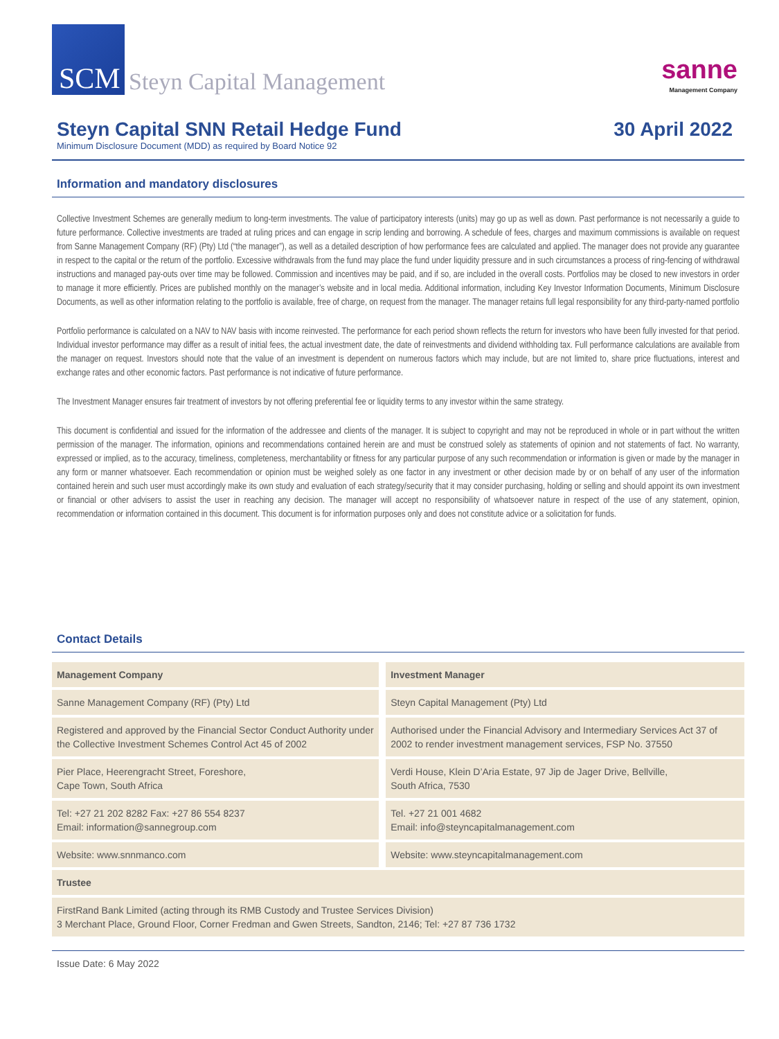SCM
Steyn Capital Management
sanne
Management Company
Steyn Capital SNN Retail Hedge Fund
30 April 2022
Minimum Disclosure Document (MDD) as required by Board Notice 92
Information and mandatory disclosures
Collective Investment Schemes are generally medium to long-term investments. The value of participatory interests (units) may go up as well as down. Past performance is not necessarily a guide to future performance. Collective investments are traded at ruling prices and can engage in scrip lending and borrowing. A schedule of fees, charges and maximum commissions is available on request from Sanne Management Company (RF) (Pty) Ltd (“the manager”), as well as a detailed description of how performance fees are calculated and applied. The manager does not provide any guarantee in respect to the capital or the return of the portfolio. Excessive withdrawals from the fund may place the fund under liquidity pressure and in such circumstances a process of ring-fencing of withdrawal instructions and managed pay-outs over time may be followed. Commission and incentives may be paid, and if so, are included in the overall costs. Portfolios may be closed to new investors in order to manage it more efficiently. Prices are published monthly on the manager’s website and in local media. Additional information, including Key Investor Information Documents, Minimum Disclosure Documents, as well as other information relating to the portfolio is available, free of charge, on request from the manager. The manager retains full legal responsibility for any third-party-named portfolio
Portfolio performance is calculated on a NAV to NAV basis with income reinvested. The performance for each period shown reflects the return for investors who have been fully invested for that period. Individual investor performance may differ as a result of initial fees, the actual investment date, the date of reinvestments and dividend withholding tax. Full performance calculations are available from the manager on request. Investors should note that the value of an investment is dependent on numerous factors which may include, but are not limited to, share price fluctuations, interest and exchange rates and other economic factors. Past performance is not indicative of future performance.
The Investment Manager ensures fair treatment of investors by not offering preferential fee or liquidity terms to any investor within the same strategy.
This document is confidential and issued for the information of the addressee and clients of the manager. It is subject to copyright and may not be reproduced in whole or in part without the written permission of the manager. The information, opinions and recommendations contained herein are and must be construed solely as statements of opinion and not statements of fact. No warranty, expressed or implied, as to the accuracy, timeliness, completeness, merchantability or fitness for any particular purpose of any such recommendation or information is given or made by the manager in any form or manner whatsoever. Each recommendation or opinion must be weighed solely as one factor in any investment or other decision made by or on behalf of any user of the information contained herein and such user must accordingly make its own study and evaluation of each strategy/security that it may consider purchasing, holding or selling and should appoint its own investment or financial or other advisers to assist the user in reaching any decision. The manager will accept no responsibility of whatsoever nature in respect of the use of any statement, opinion, recommendation or information contained in this document. This document is for information purposes only and does not constitute advice or a solicitation for funds.
Contact Details
| Management Company | | Investment Manager |
| Sanne Management Company (RF) (Pty) Ltd | | Steyn Capital Management (Pty) Ltd |
| Registered and approved by the Financial Sector Conduct Authority under the Collective Investment Schemes Control Act 45 of 2002 | | Authorised under the Financial Advisory and Intermediary Services Act 37 of 2002 to render investment management services, FSP No. 37550 |
| Pier Place, Heerengracht Street, Foreshore, Cape Town, South Africa | | Verdi House, Klein D’Aria Estate, 97 Jip de Jager Drive, Bellville, South Africa, 7530 |
| Tel: +27 21 202 8282 Fax: +27 86 554 8237 Email: information@sannegroup.com | | Tel. +27 21 001 4682 Email: info@steyncapitalmanagement.com |
| Website: www.snnmanco.com | | Website: www.steyncapitalmanagement.com |
| Trustee | | |
| FirstRand Bank Limited (acting through its RMB Custody and Trustee Services Division) 3 Merchant Place, Ground Floor, Corner Fredman and Gwen Streets, Sandton, 2146; Tel: +27 87 736 1732 | | |
Issue Date: 6 May 2022